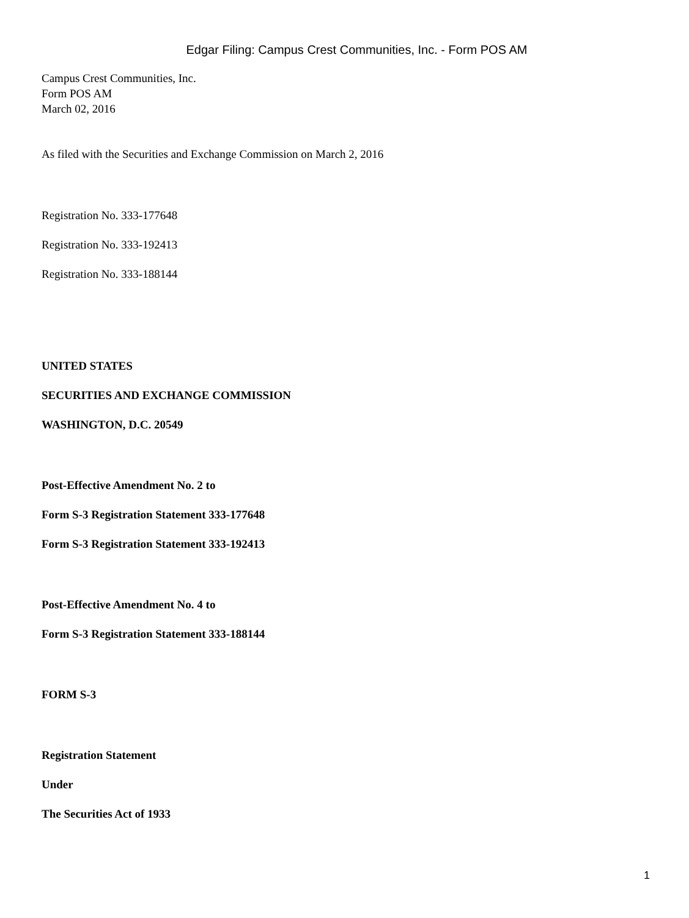Edgar Filing: Campus Crest Communities, Inc. - Form POS AM
Campus Crest Communities, Inc.
Form POS AM
March 02, 2016
As filed with the Securities and Exchange Commission on March 2, 2016
Registration No. 333-177648
Registration No. 333-192413
Registration No. 333-188144
UNITED STATES
SECURITIES AND EXCHANGE COMMISSION
WASHINGTON, D.C. 20549
Post-Effective Amendment No. 2 to
Form S-3 Registration Statement 333-177648
Form S-3 Registration Statement 333-192413
Post-Effective Amendment No. 4 to
Form S-3 Registration Statement 333-188144
FORM S-3
Registration Statement
Under
The Securities Act of 1933
1